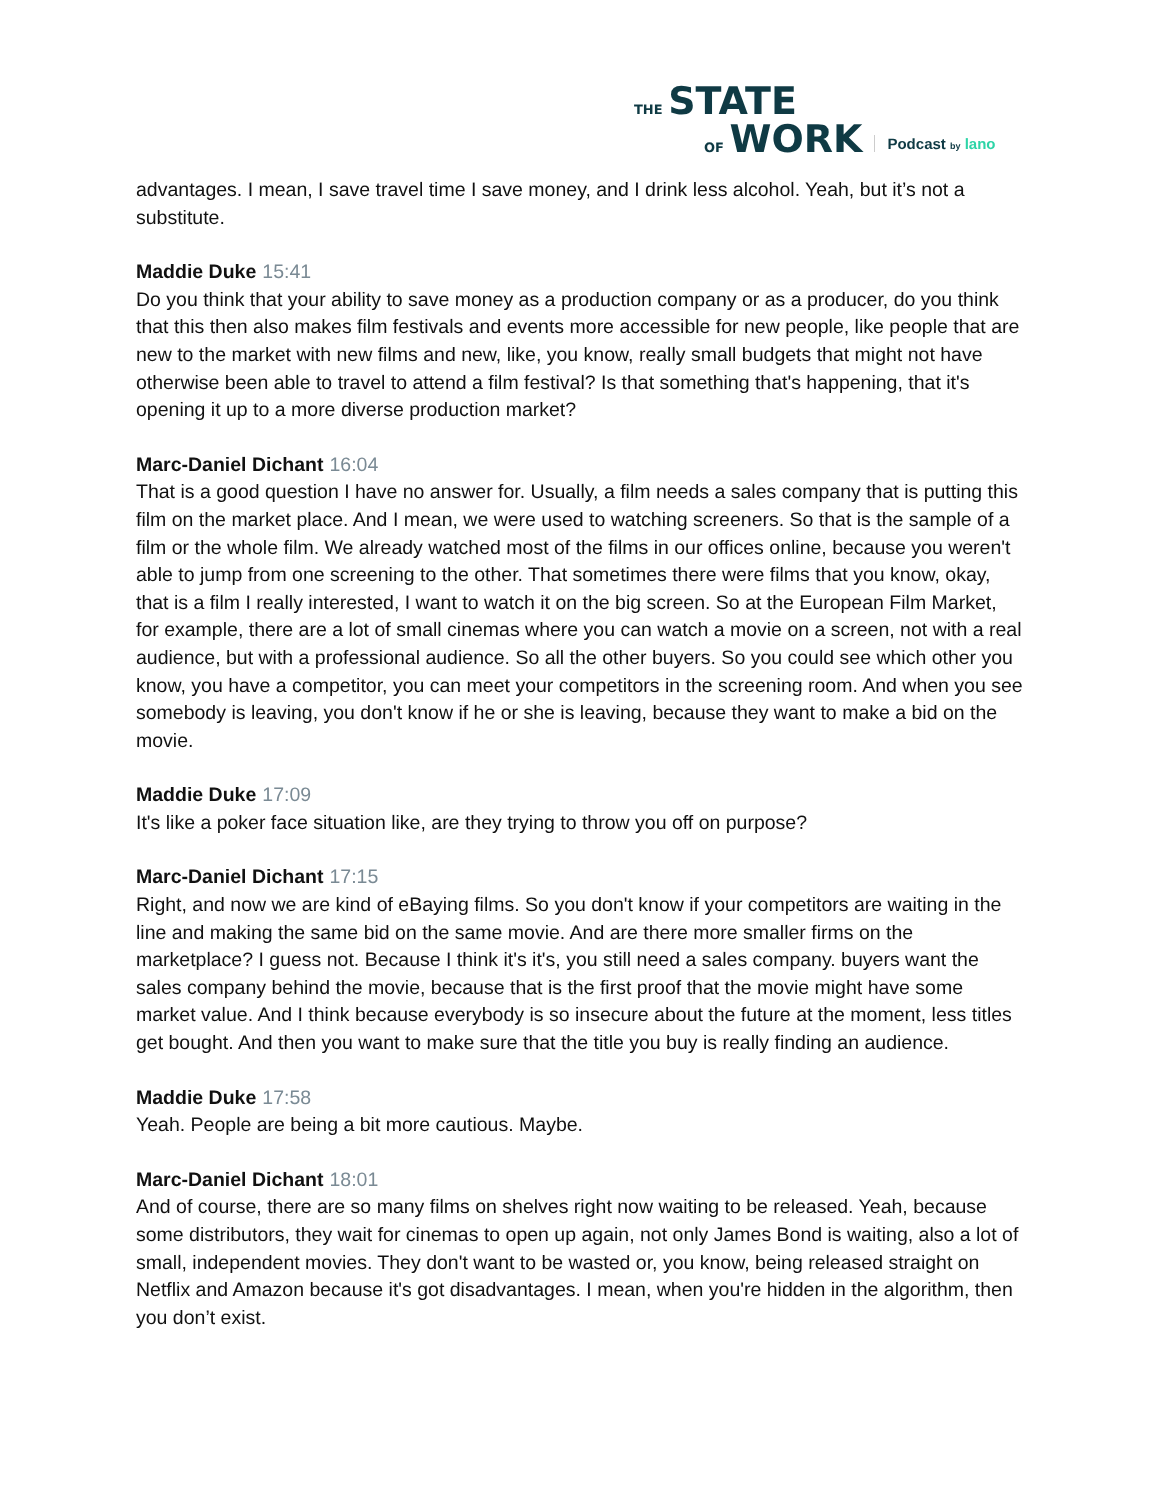THE STATE
OF WORK
Podcast by lano
advantages. I mean, I save travel time I save money, and I drink less alcohol. Yeah, but it’s not a substitute.
Maddie Duke 15:41
Do you think that your ability to save money as a production company or as a producer, do you think that this then also makes film festivals and events more accessible for new people, like people that are new to the market with new films and new, like, you know, really small budgets that might not have otherwise been able to travel to attend a film festival? Is that something that's happening, that it's opening it up to a more diverse production market?
Marc-Daniel Dichant 16:04
That is a good question I have no answer for. Usually, a film needs a sales company that is putting this film on the market place. And I mean, we were used to watching screeners. So that is the sample of a film or the whole film. We already watched most of the films in our offices online, because you weren't able to jump from one screening to the other. That sometimes there were films that you know, okay, that is a film I really interested, I want to watch it on the big screen. So at the European Film Market, for example, there are a lot of small cinemas where you can watch a movie on a screen, not with a real audience, but with a professional audience. So all the other buyers. So you could see which other you know, you have a competitor, you can meet your competitors in the screening room. And when you see somebody is leaving, you don't know if he or she is leaving, because they want to make a bid on the movie.
Maddie Duke 17:09
It's like a poker face situation like, are they trying to throw you off on purpose?
Marc-Daniel Dichant 17:15
Right, and now we are kind of eBaying films. So you don't know if your competitors are waiting in the line and making the same bid on the same movie. And are there more smaller firms on the marketplace? I guess not. Because I think it's it's, you still need a sales company. buyers want the sales company behind the movie, because that is the first proof that the movie might have some market value. And I think because everybody is so insecure about the future at the moment, less titles get bought. And then you want to make sure that the title you buy is really finding an audience.
Maddie Duke 17:58
Yeah. People are being a bit more cautious. Maybe.
Marc-Daniel Dichant 18:01
And of course, there are so many films on shelves right now waiting to be released. Yeah, because some distributors, they wait for cinemas to open up again, not only James Bond is waiting, also a lot of small, independent movies. They don't want to be wasted or, you know, being released straight on Netflix and Amazon because it's got disadvantages. I mean, when you're hidden in the algorithm, then you don’t exist.